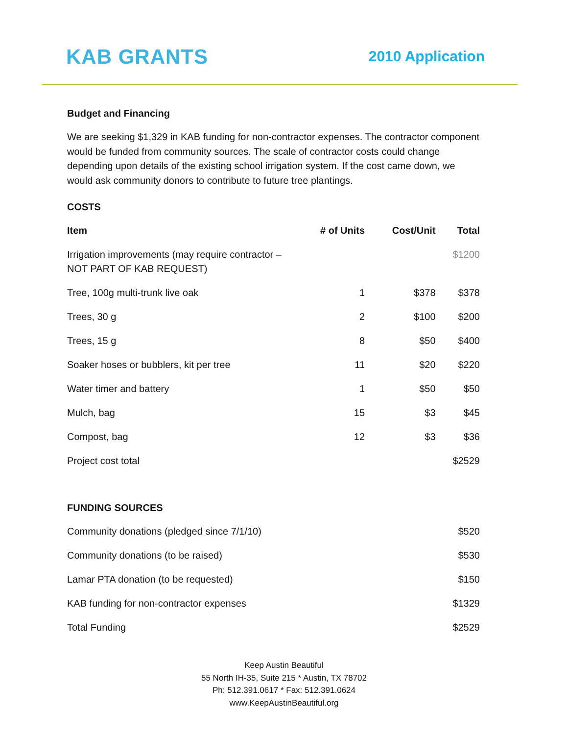KAB GRANTS 2010 Application
Budget and Financing
We are seeking $1,329 in KAB funding for non-contractor expenses. The contractor component would be funded from community sources. The scale of contractor costs could change depending upon details of the existing school irrigation system. If the cost came down, we would ask community donors to contribute to future tree plantings.
COSTS
| Item | # of Units | Cost/Unit | Total |
| --- | --- | --- | --- |
| Irrigation improvements (may require contractor – NOT PART OF KAB REQUEST) | | | $1200 |
| Tree, 100g multi-trunk live oak | 1 | $378 | $378 |
| Trees, 30 g | 2 | $100 | $200 |
| Trees, 15 g | 8 | $50 | $400 |
| Soaker hoses or bubblers, kit per tree | 11 | $20 | $220 |
| Water timer and battery | 1 | $50 | $50 |
| Mulch, bag | 15 | $3 | $45 |
| Compost, bag | 12 | $3 | $36 |
| Project cost total | | | $2529 |
FUNDING SOURCES
| Community donations (pledged since 7/1/10) | $520 |
| Community donations (to be raised) | $530 |
| Lamar PTA donation (to be requested) | $150 |
| KAB funding for non-contractor expenses | $1329 |
| Total Funding | $2529 |
Keep Austin Beautiful
55 North IH-35, Suite 215 * Austin, TX 78702
Ph: 512.391.0617 * Fax: 512.391.0624
www.KeepAustinBeautiful.org